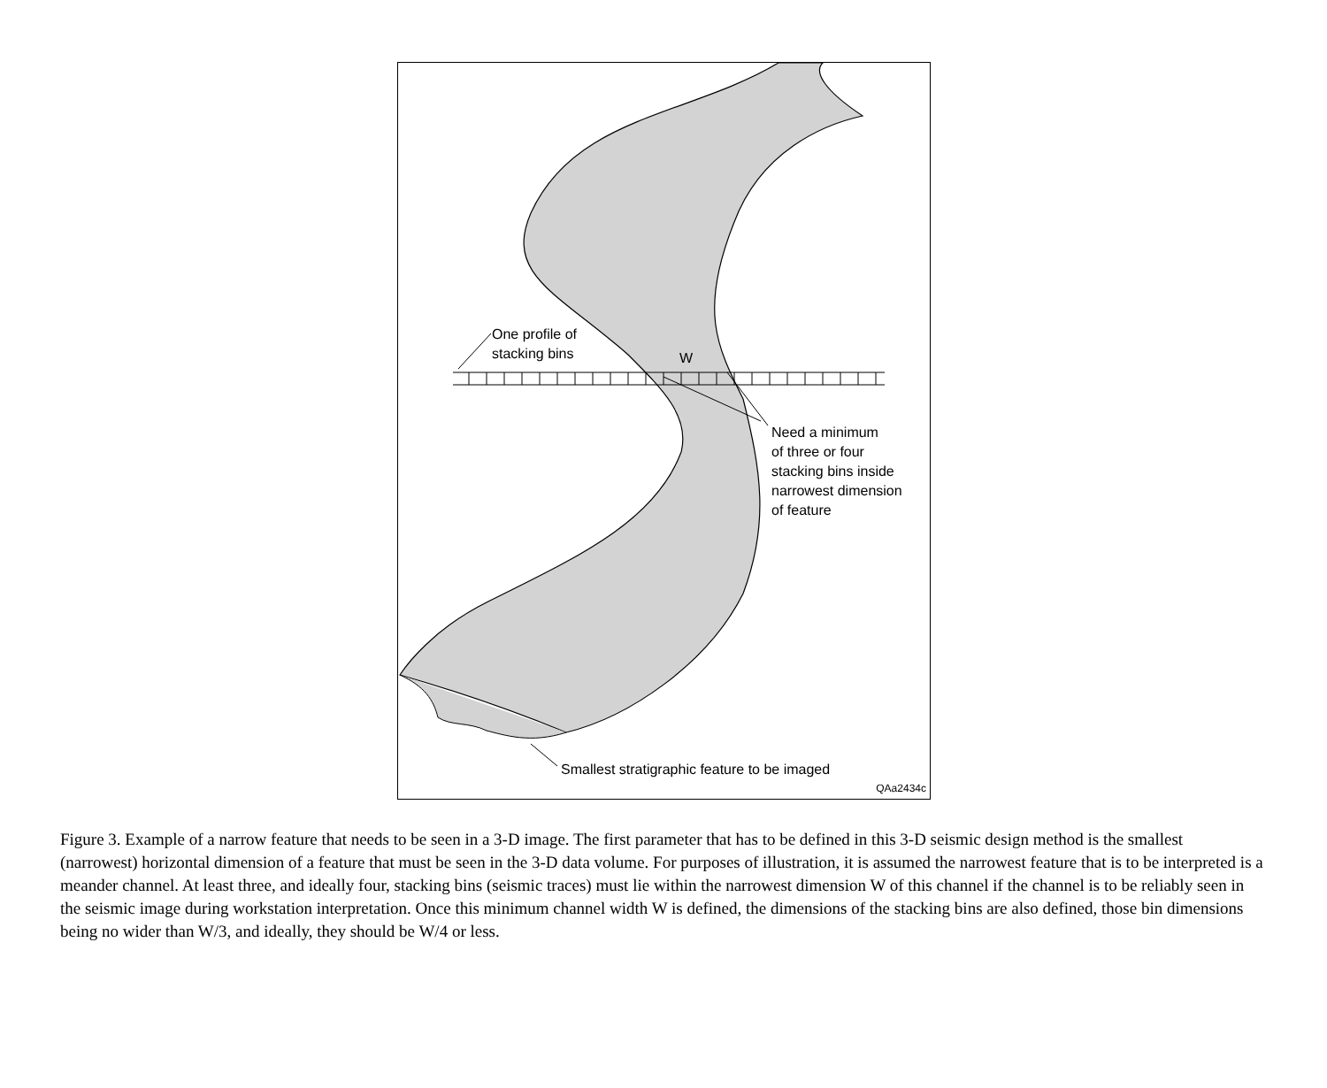One profile of
stacking bins
W
Need a minimum
of three or four
stacking bins inside
narrowest dimension
of feature
Smallest stratigraphic feature to be imaged
QAa2434c
Figure 3. Example of a narrow feature that needs to be seen in a 3-D image. The first parameter that has to be defined in this 3-D seismic design method is the smallest (narrowest) horizontal dimension of a feature that must be seen in the 3-D data volume. For purposes of illustration, it is assumed the narrowest feature that is to be interpreted is a meander channel. At least three, and ideally four, stacking bins (seismic traces) must lie within the narrowest dimension W of this channel if the channel is to be reliably seen in the seismic image during workstation interpretation. Once this minimum channel width W is defined, the dimensions of the stacking bins are also defined, those bin dimensions being no wider than W/3, and ideally, they should be W/4 or less.